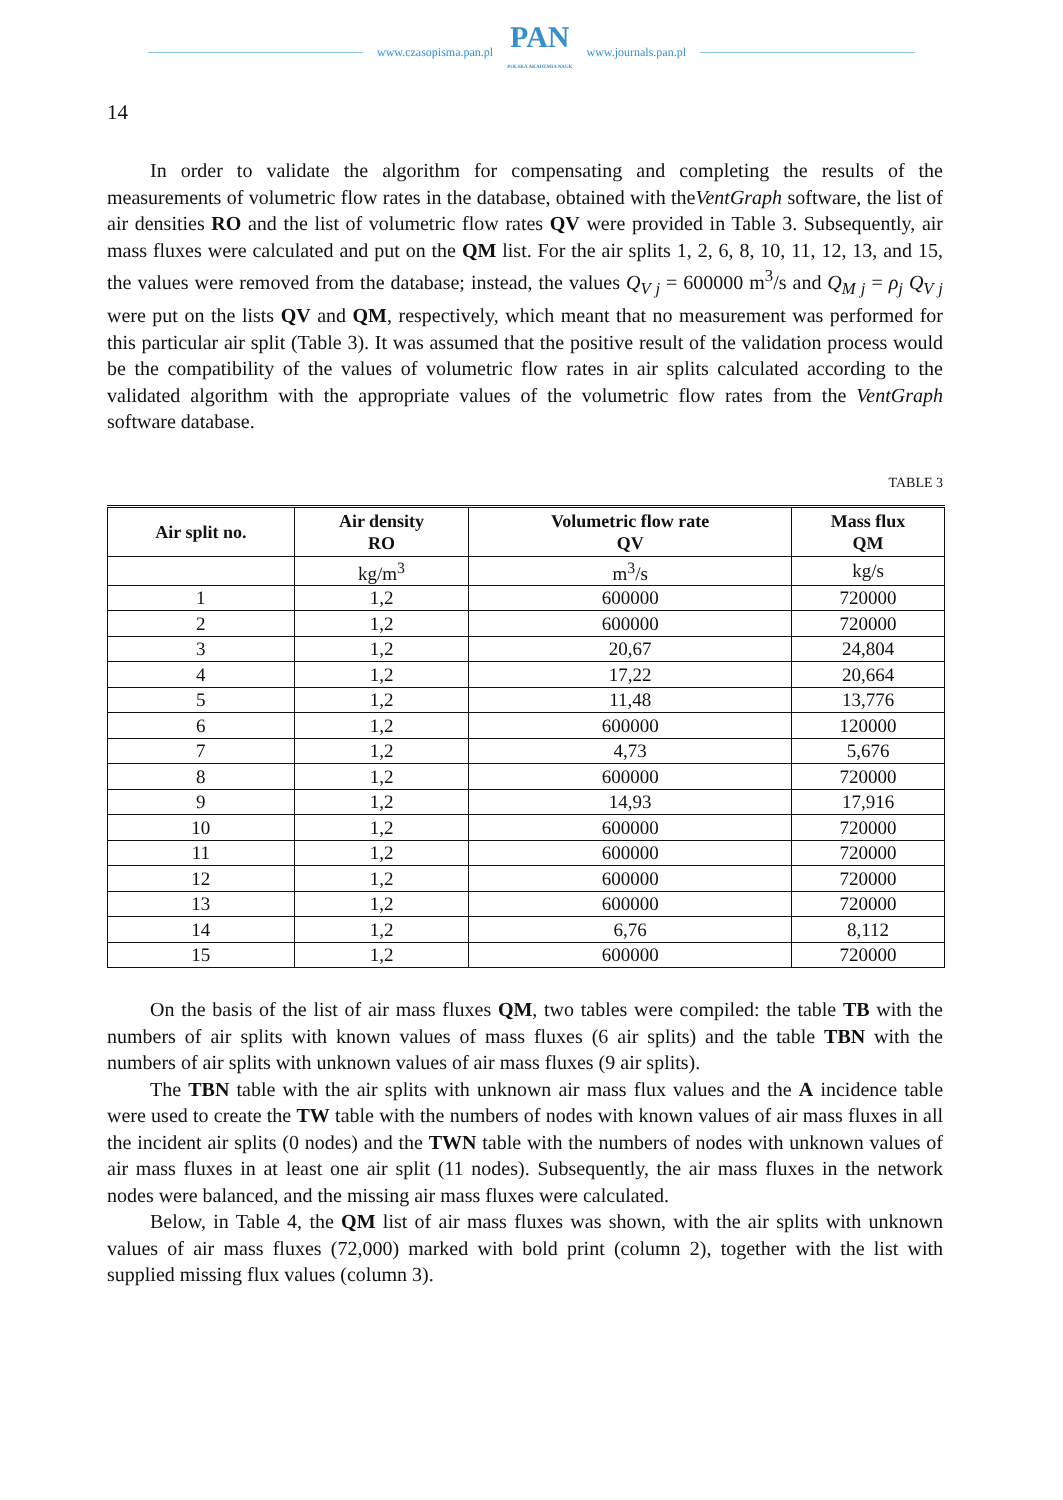www.czasopisma.pan.pl
PAN
POLSKA AKADEMIA NAUK
www.journals.pan.pl
14
In order to validate the algorithm for compensating and completing the results of the measurements of volumetric flow rates in the database, obtained with theVentGraph software, the list of air densities RO and the list of volumetric flow rates QV were provided in Table 3. Subsequently, air mass fluxes were calculated and put on the QM list. For the air splits 1, 2, 6, 8, 10, 11, 12, 13, and 15, the values were removed from the database; instead, the values Q<sub>V j</sub> = 600000 m<sup>3</sup>/s and Q<sub>M j</sub> = ρ<sub>j</sub> Q<sub>V j</sub> were put on the lists QV and QM, respectively, which meant that no measurement was performed for this particular air split (Table 3). It was assumed that the positive result of the validation process would be the compatibility of the values of volumetric flow rates in air splits calculated according to the validated algorithm with the appropriate values of the volumetric flow rates from the VentGraph software database.
TABLE 3
| Air split no. | Air density RO | Volumetric flow rate QV | Mass flux QM |
| --- | --- | --- | --- |
| | kg/m<sup>3</sup> | m<sup>3</sup>/s | kg/s |
| 1 | 1,2 | 600000 | 720000 |
| 2 | 1,2 | 600000 | 720000 |
| 3 | 1,2 | 20,67 | 24,804 |
| 4 | 1,2 | 17,22 | 20,664 |
| 5 | 1,2 | 11,48 | 13,776 |
| 6 | 1,2 | 600000 | 120000 |
| 7 | 1,2 | 4,73 | 5,676 |
| 8 | 1,2 | 600000 | 720000 |
| 9 | 1,2 | 14,93 | 17,916 |
| 10 | 1,2 | 600000 | 720000 |
| 11 | 1,2 | 600000 | 720000 |
| 12 | 1,2 | 600000 | 720000 |
| 13 | 1,2 | 600000 | 720000 |
| 14 | 1,2 | 6,76 | 8,112 |
| 15 | 1,2 | 600000 | 720000 |
On the basis of the list of air mass fluxes QM, two tables were compiled: the table TB with the numbers of air splits with known values of mass fluxes (6 air splits) and the table TBN with the numbers of air splits with unknown values of air mass fluxes (9 air splits).
The TBN table with the air splits with unknown air mass flux values and the A incidence table were used to create the TW table with the numbers of nodes with known values of air mass fluxes in all the incident air splits (0 nodes) and the TWN table with the numbers of nodes with unknown values of air mass fluxes in at least one air split (11 nodes). Subsequently, the air mass fluxes in the network nodes were balanced, and the missing air mass fluxes were calculated.
Below, in Table 4, the QM list of air mass fluxes was shown, with the air splits with unknown values of air mass fluxes (72,000) marked with bold print (column 2), together with the list with supplied missing flux values (column 3).